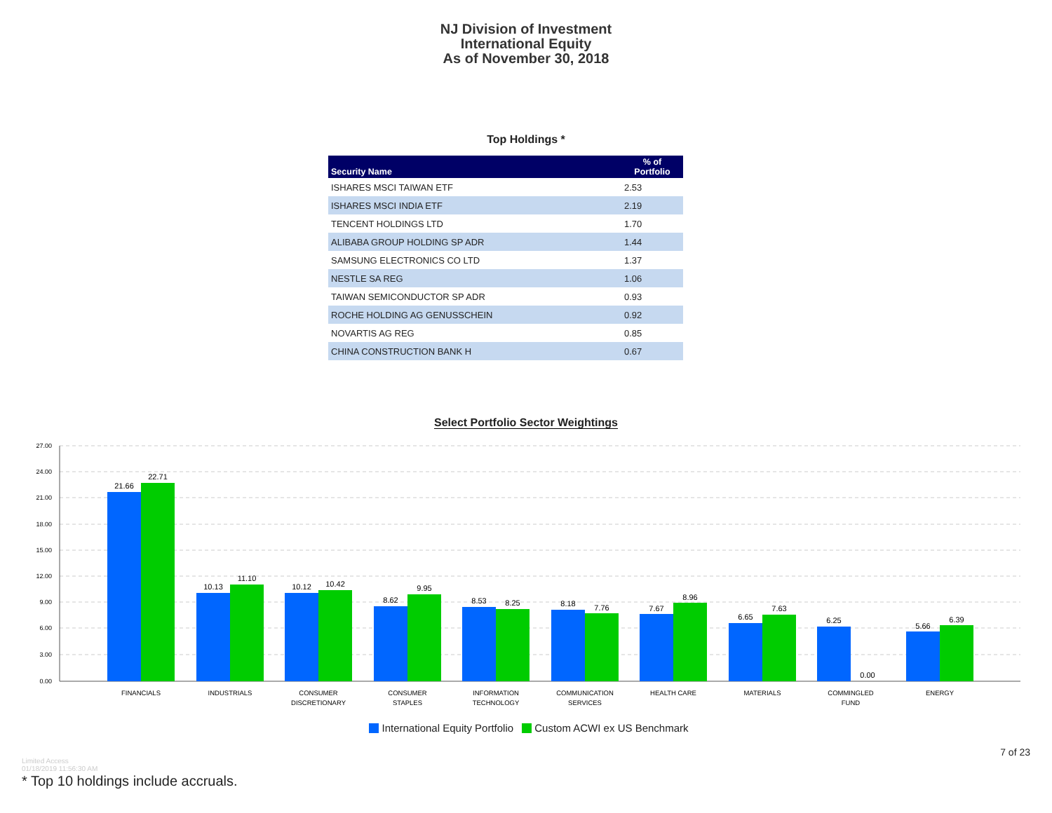NJ Division of Investment
International Equity
As of November 30, 2018
Top Holdings *
| Security Name | % of Portfolio |
| --- | --- |
| ISHARES MSCI TAIWAN ETF | 2.53 |
| ISHARES MSCI INDIA ETF | 2.19 |
| TENCENT HOLDINGS LTD | 1.70 |
| ALIBABA GROUP HOLDING SP ADR | 1.44 |
| SAMSUNG ELECTRONICS CO LTD | 1.37 |
| NESTLE SA REG | 1.06 |
| TAIWAN SEMICONDUCTOR SP ADR | 0.93 |
| ROCHE HOLDING AG GENUSSCHEIN | 0.92 |
| NOVARTIS AG REG | 0.85 |
| CHINA CONSTRUCTION BANK H | 0.67 |
Select Portfolio Sector Weightings
27.00
24.00
21.00
18.00
15.00
12.00
9.00
6.00
3.00
0.00
21.66
22.71
10.13
11.10
10.12
10.42
8.62
9.95
8.53
8.25
8.18
7.76
7.67
8.96
6.65
7.63
6.25
0.00
5.66
6.39
FINANCIALS
INDUSTRIALS
CONSUMER
DISCRETIONARY
CONSUMER
STAPLES
INFORMATION
TECHNOLOGY
COMMUNICATION
SERVICES
HEALTH CARE
MATERIALS
COMMINGLED
FUND
ENERGY
International Equity Portfolio Custom ACWI ex US Benchmark
7 of 23
Limited Access
01/18/2019 11:56:30 AM
* Top 10 holdings include accruals.